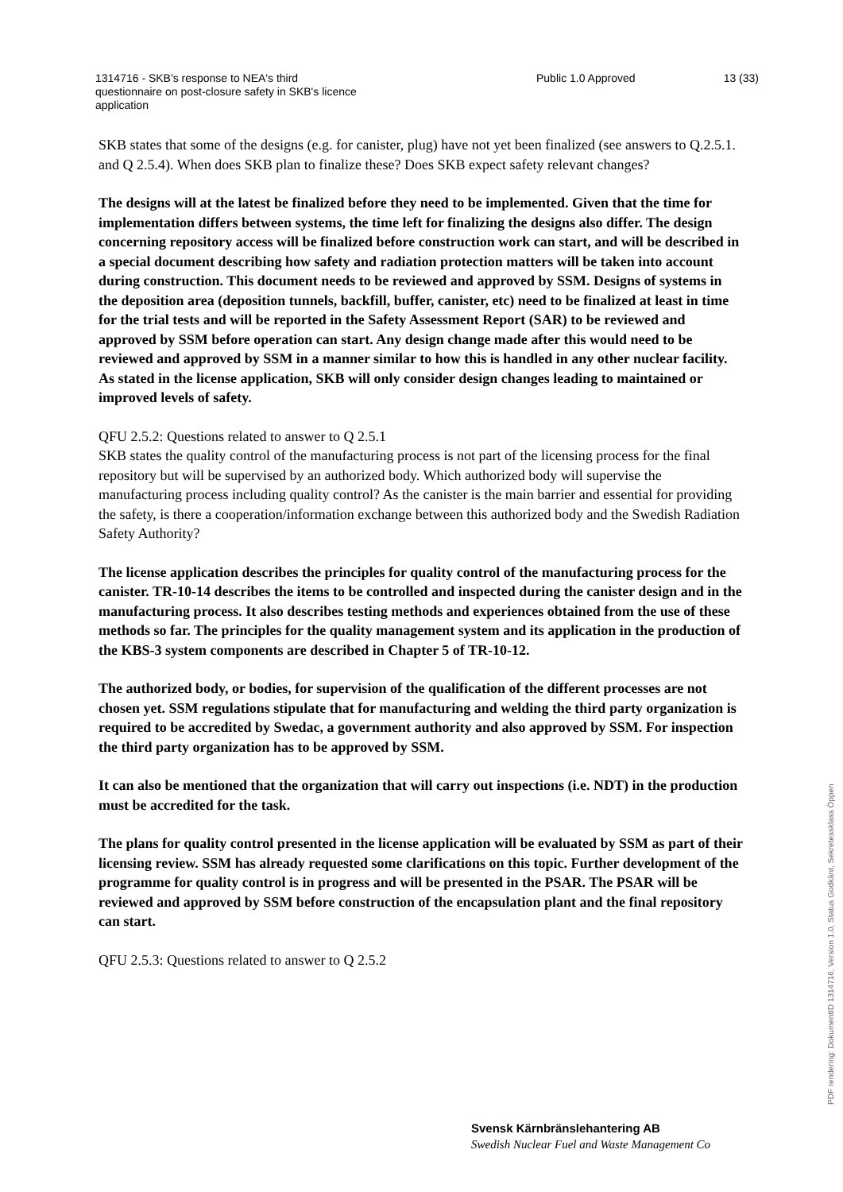1314716 - SKB's response to NEA's third questionnaire on post-closure safety in SKB's licence application
Public 1.0 Approved 13 (33)
SKB states that some of the designs (e.g. for canister, plug) have not yet been finalized (see answers to Q.2.5.1. and Q 2.5.4). When does SKB plan to finalize these? Does SKB expect safety relevant changes?
The designs will at the latest be finalized before they need to be implemented. Given that the time for implementation differs between systems, the time left for finalizing the designs also differ. The design concerning repository access will be finalized before construction work can start, and will be described in a special document describing how safety and radiation protection matters will be taken into account during construction. This document needs to be reviewed and approved by SSM. Designs of systems in the deposition area (deposition tunnels, backfill, buffer, canister, etc) need to be finalized at least in time for the trial tests and will be reported in the Safety Assessment Report (SAR) to be reviewed and approved by SSM before operation can start. Any design change made after this would need to be reviewed and approved by SSM in a manner similar to how this is handled in any other nuclear facility. As stated in the license application, SKB will only consider design changes leading to maintained or improved levels of safety.
QFU 2.5.2: Questions related to answer to Q 2.5.1
SKB states the quality control of the manufacturing process is not part of the licensing process for the final repository but will be supervised by an authorized body. Which authorized body will supervise the manufacturing process including quality control? As the canister is the main barrier and essential for providing the safety, is there a cooperation/information exchange between this authorized body and the Swedish Radiation Safety Authority?
The license application describes the principles for quality control of the manufacturing process for the canister. TR-10-14 describes the items to be controlled and inspected during the canister design and in the manufacturing process. It also describes testing methods and experiences obtained from the use of these methods so far. The principles for the quality management system and its application in the production of the KBS-3 system components are described in Chapter 5 of TR-10-12.
The authorized body, or bodies, for supervision of the qualification of the different processes are not chosen yet. SSM regulations stipulate that for manufacturing and welding the third party organization is required to be accredited by Swedac, a government authority and also approved by SSM. For inspection the third party organization has to be approved by SSM.
It can also be mentioned that the organization that will carry out inspections (i.e. NDT) in the production must be accredited for the task.
The plans for quality control presented in the license application will be evaluated by SSM as part of their licensing review. SSM has already requested some clarifications on this topic. Further development of the programme for quality control is in progress and will be presented in the PSAR. The PSAR will be reviewed and approved by SSM before construction of the encapsulation plant and the final repository can start.
QFU 2.5.3: Questions related to answer to Q 2.5.2
Svensk Kärnbränslehantering AB
Swedish Nuclear Fuel and Waste Management Co
PDF rendering: DokumentID 1314716, Version 1.0, Status Godkänt, Sekretessklass Öppen